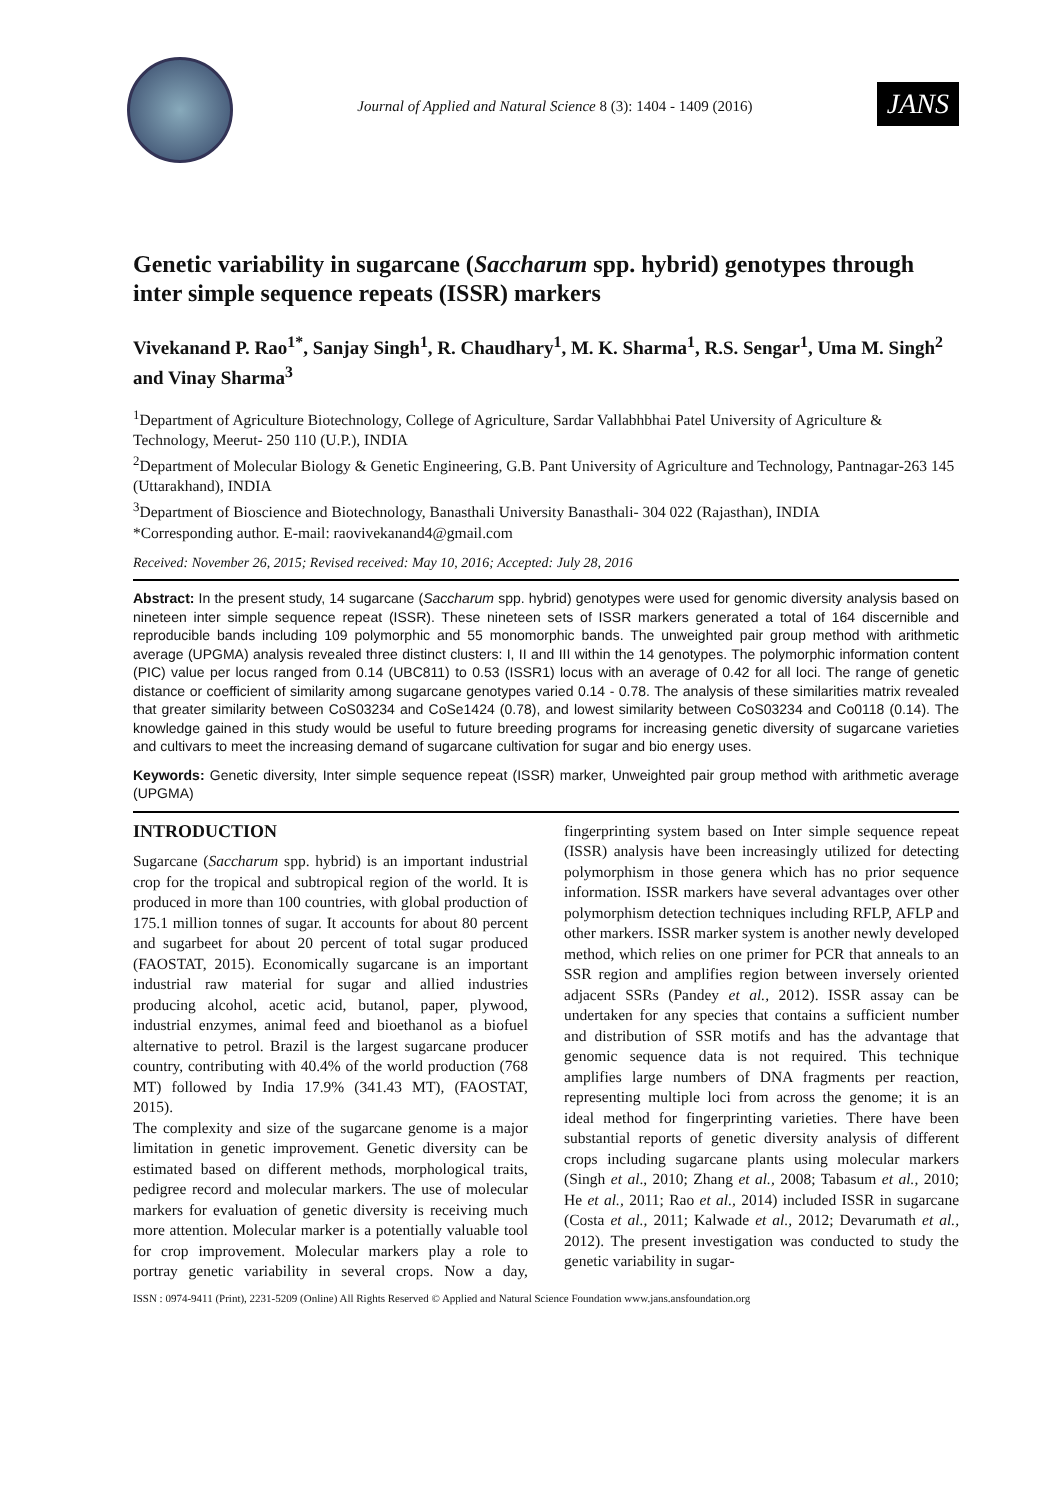Journal of Applied and Natural Science 8 (3): 1404 - 1409 (2016)
JANS
Genetic variability in sugarcane (Saccharum spp. hybrid) genotypes through inter simple sequence repeats (ISSR) markers
Vivekanand P. Rao<sup>1*</sup>, Sanjay Singh<sup>1</sup>, R. Chaudhary<sup>1</sup>, M. K. Sharma<sup>1</sup>, R.S. Sengar<sup>1</sup>, Uma M. Singh<sup>2</sup> and Vinay Sharma<sup>3</sup>
<sup>1</sup> Department of Agriculture Biotechnology, College of Agriculture, Sardar Vallabhbhai Patel University of Agriculture & Technology, Meerut- 250 110 (U.P.), INDIA
<sup>2</sup> Department of Molecular Biology & Genetic Engineering, G.B. Pant University of Agriculture and Technology, Pantnagar-263 145 (Uttarakhand), INDIA
<sup>3</sup> Department of Bioscience and Biotechnology, Banasthali University Banasthali- 304 022 (Rajasthan), INDIA
*Corresponding author. E-mail: raovivekanand4@gmail.com
Received: November 26, 2015; Revised received: May 10, 2016; Accepted: July 28, 2016
Abstract: In the present study, 14 sugarcane (Saccharum spp. hybrid) genotypes were used for genomic diversity analysis based on nineteen inter simple sequence repeat (ISSR). These nineteen sets of ISSR markers generated a total of 164 discernible and reproducible bands including 109 polymorphic and 55 monomorphic bands. The unweighted pair group method with arithmetic average (UPGMA) analysis revealed three distinct clusters: I, II and III within the 14 genotypes. The polymorphic information content (PIC) value per locus ranged from 0.14 (UBC811) to 0.53 (ISSR1) locus with an average of 0.42 for all loci. The range of genetic distance or coefficient of similarity among sugarcane genotypes varied 0.14 - 0.78. The analysis of these similarities matrix revealed that greater similarity between CoS03234 and CoSe1424 (0.78), and lowest similarity between CoS03234 and Co0118 (0.14). The knowledge gained in this study would be useful to future breeding programs for increasing genetic diversity of sugarcane varieties and cultivars to meet the increasing demand of sugarcane cultivation for sugar and bio energy uses.
Keywords: Genetic diversity, Inter simple sequence repeat (ISSR) marker, Unweighted pair group method with arithmetic average (UPGMA)
INTRODUCTION
Sugarcane (Saccharum spp. hybrid) is an important industrial crop for the tropical and subtropical region of the world. It is produced in more than 100 countries, with global production of 175.1 million tonnes of sugar. It accounts for about 80 percent and sugarbeet for about 20 percent of total sugar produced (FAOSTAT, 2015). Economically sugarcane is an important industrial raw material for sugar and allied industries producing alcohol, acetic acid, butanol, paper, plywood, industrial enzymes, animal feed and bioethanol as a biofuel alternative to petrol. Brazil is the largest sugarcane producer country, contributing with 40.4% of the world production (768 MT) followed by India 17.9% (341.43 MT), (FAOSTAT, 2015).
The complexity and size of the sugarcane genome is a major limitation in genetic improvement. Genetic diversity can be estimated based on different methods, morphological traits, pedigree record and molecular markers. The use of molecular markers for evaluation of genetic diversity is receiving much more attention. Molecular marker is a potentially valuable tool for crop improvement. Molecular markers play a role to portray genetic variability in several crops. Now a day, fingerprinting system based on Inter simple sequence repeat (ISSR) analysis have been increasingly utilized for detecting polymorphism in those genera which has no prior sequence information. ISSR markers have several advantages over other polymorphism detection techniques including RFLP, AFLP and other markers. ISSR marker system is another newly developed method, which relies on one primer for PCR that anneals to an SSR region and amplifies region between inversely oriented adjacent SSRs (Pandey et al., 2012). ISSR assay can be undertaken for any species that contains a sufficient number and distribution of SSR motifs and has the advantage that genomic sequence data is not required. This technique amplifies large numbers of DNA fragments per reaction, representing multiple loci from across the genome; it is an ideal method for fingerprinting varieties. There have been substantial reports of genetic diversity analysis of different crops including sugarcane plants using molecular markers (Singh et al., 2010; Zhang et al., 2008; Tabasum et al., 2010; He et al., 2011; Rao et al., 2014) included ISSR in sugarcane (Costa et al., 2011; Kalwade et al., 2012; Devarumath et al., 2012). The present investigation was conducted to study the genetic variability in sugar-
ISSN : 0974-9411 (Print), 2231-5209 (Online) All Rights Reserved © Applied and Natural Science Foundation www.jans.ansfoundation.org